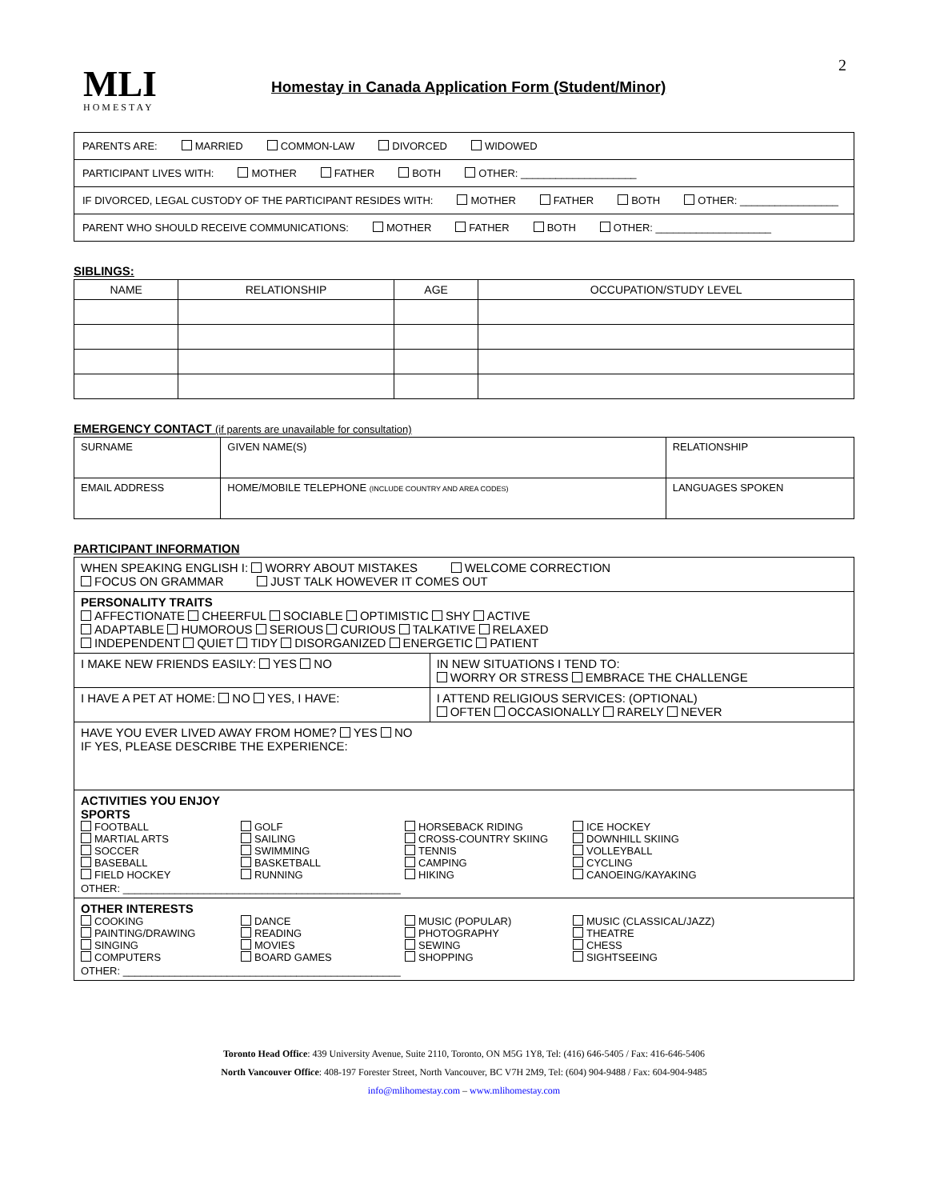MLI
HOMESTAY
Homestay in Canada Application Form (Student/Minor)
2
PARENTS ARE: MARRIED COMMON-LAW DIVORCED WIDOWED
PARTICIPANT LIVES WITH: MOTHER FATHER BOTH OTHER: ____________________
IF DIVORCED, LEGAL CUSTODY OF THE PARTICIPANT RESIDES WITH: MOTHER FATHER BOTH OTHER: _________________
PARENT WHO SHOULD RECEIVE COMMUNICATIONS: MOTHER FATHER BOTH OTHER: ____________________
SIBLINGS:
| NAME | RELATIONSHIP | AGE | OCCUPATION/STUDY LEVEL |
| --- | --- | --- | --- |
EMERGENCY CONTACT (if parents are unavailable for consultation)
| SURNAME | GIVEN NAME(S) | RELATIONSHIP |
| EMAIL ADDRESS | HOME/MOBILE TELEPHONE (INCLUDE COUNTRY AND AREA CODES) | LANGUAGES SPOKEN |
PARTICIPANT INFORMATION
| WHEN SPEAKING ENGLISH I: WORRY ABOUT MISTAKES WELCOME CORRECTION FOCUS ON GRAMMAR JUST TALK HOWEVER IT COMES OUT | |
| PERSONALITY TRAITS AFFECTIONATE CHEERFUL SOCIABLE OPTIMISTIC SHY ACTIVE ADAPTABLE HUMOROUS SERIOUS CURIOUS TALKATIVE RELAXED INDEPENDENT QUIET TIDY DISORGANIZED ENERGETIC PATIENT | |
| I MAKE NEW FRIENDS EASILY: YES NO | IN NEW SITUATIONS I TEND TO: WORRY OR STRESS EMBRACE THE CHALLENGE |
| I HAVE A PET AT HOME: NO YES, I HAVE: | I ATTEND RELIGIOUS SERVICES: (OPTIONAL) OFTEN OCCASIONALLY RARELY NEVER |
| HAVE YOU EVER LIVED AWAY FROM HOME? YES NO IF YES, PLEASE DESCRIBE THE EXPERIENCE: | |
| ACTIVITIES YOU ENJOY SPORTS FOOTBALL GOLF HORSEBACK RIDING ICE HOCKEY MARTIAL ARTS SAILING CROSS-COUNTRY SKIING DOWNHILL SKIING SOCCER SWIMMING TENNIS VOLLEYBALL BASEBALL BASKETBALL CAMPING CYCLING FIELD HOCKEY RUNNING HIKING CANOEING/KAYAKING OTHER: ________________________________________________ | |
| OTHER INTERESTS COOKING DANCE MUSIC (POPULAR) MUSIC (CLASSICAL/JAZZ) PAINTING/DRAWING READING PHOTOGRAPHY THEATRE SINGING MOVIES SEWING CHESS COMPUTERS BOARD GAMES SHOPPING SIGHTSEEING OTHER: ________________________________________________ | |
Toronto Head Office: 439 University Avenue, Suite 2110, Toronto, ON M5G 1Y8, Tel: (416) 646-5405 / Fax: 416-646-5406
North Vancouver Office: 408-197 Forester Street, North Vancouver, BC V7H 2M9, Tel: (604) 904-9488 / Fax: 604-904-9485
info@mlihomestay.com – www.mlihomestay.com